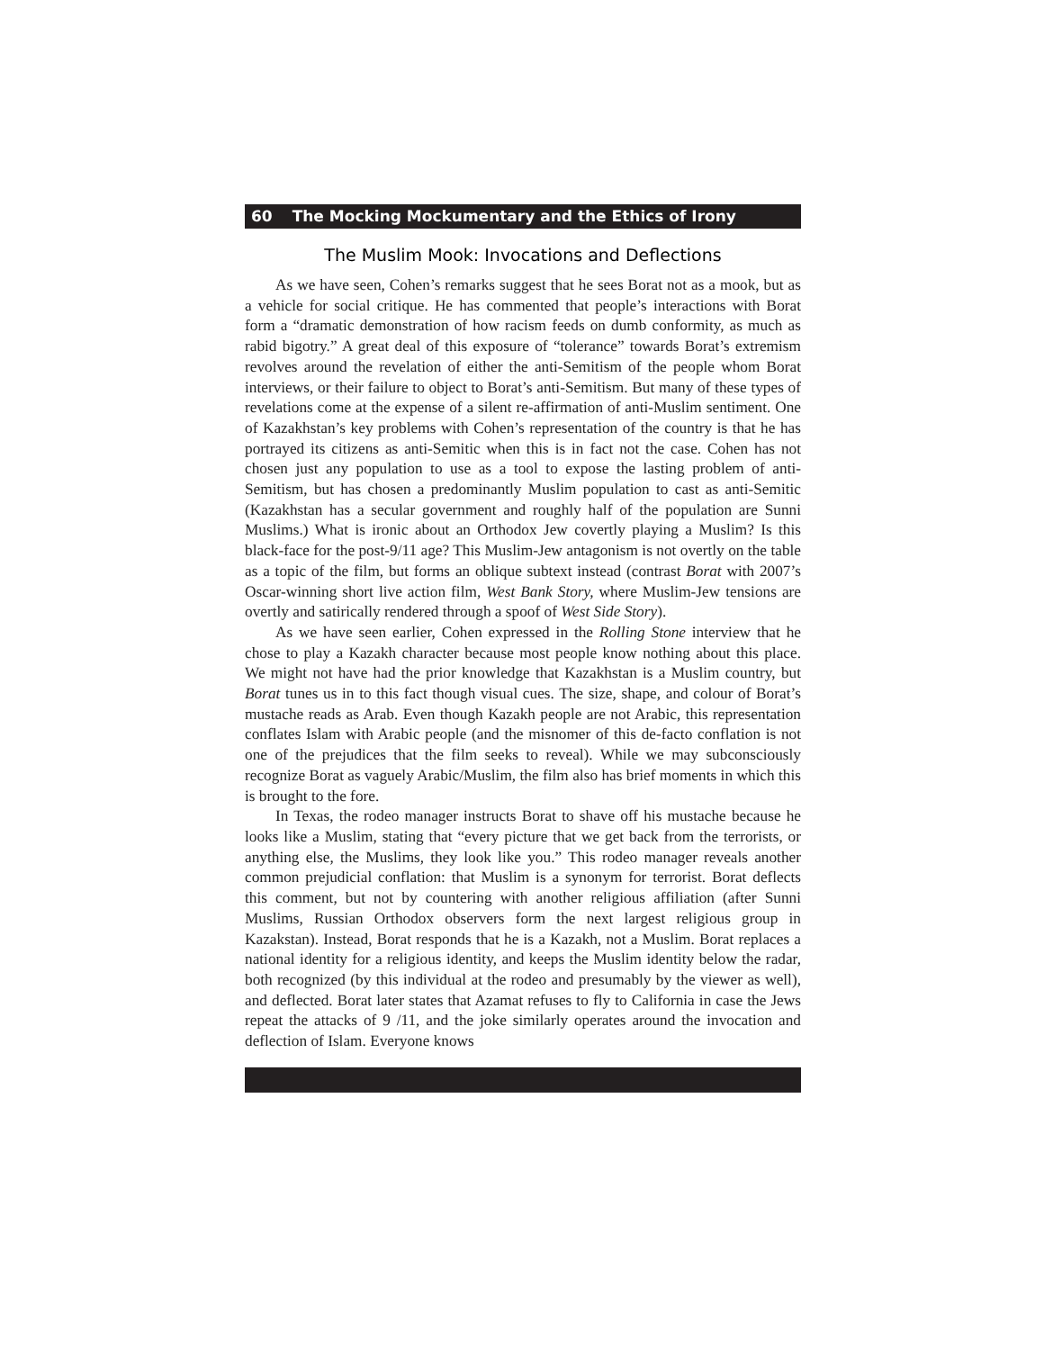60 The Mocking Mockumentary and the Ethics of Irony
The Muslim Mook: Invocations and Deflections
As we have seen, Cohen’s remarks suggest that he sees Borat not as a mook, but as a vehicle for social critique. He has commented that people’s interactions with Borat form a “dramatic demonstration of how racism feeds on dumb conformity, as much as rabid bigotry.” A great deal of this exposure of “tolerance” towards Borat’s extremism revolves around the revelation of either the anti-Semitism of the people whom Borat interviews, or their failure to object to Borat’s anti-Semitism. But many of these types of revelations come at the expense of a silent re-affirmation of anti-Muslim sentiment. One of Kazakhstan’s key problems with Cohen’s representation of the country is that he has portrayed its citizens as anti-Semitic when this is in fact not the case. Cohen has not chosen just any population to use as a tool to expose the lasting problem of anti-Semitism, but has chosen a predominantly Muslim population to cast as anti-Semitic (Kazakhstan has a secular government and roughly half of the population are Sunni Muslims.) What is ironic about an Orthodox Jew covertly playing a Muslim? Is this black-face for the post-9/11 age? This Muslim-Jew antagonism is not overtly on the table as a topic of the film, but forms an oblique subtext instead (contrast Borat with 2007’s Oscar-winning short live action film, West Bank Story, where Muslim-Jew tensions are overtly and satirically rendered through a spoof of West Side Story).
As we have seen earlier, Cohen expressed in the Rolling Stone interview that he chose to play a Kazakh character because most people know nothing about this place. We might not have had the prior knowledge that Kazakhstan is a Muslim country, but Borat tunes us in to this fact though visual cues. The size, shape, and colour of Borat’s mustache reads as Arab. Even though Kazakh people are not Arabic, this representation conflates Islam with Arabic people (and the misnomer of this de-facto conflation is not one of the prejudices that the film seeks to reveal). While we may subconsciously recognize Borat as vaguely Arabic/Muslim, the film also has brief moments in which this is brought to the fore.
In Texas, the rodeo manager instructs Borat to shave off his mustache because he looks like a Muslim, stating that “every picture that we get back from the terrorists, or anything else, the Muslims, they look like you.” This rodeo manager reveals another common prejudicial conflation: that Muslim is a synonym for terrorist. Borat deflects this comment, but not by countering with another religious affiliation (after Sunni Muslims, Russian Orthodox observers form the next largest religious group in Kazakstan). Instead, Borat responds that he is a Kazakh, not a Muslim. Borat replaces a national identity for a religious identity, and keeps the Muslim identity below the radar, both recognized (by this individual at the rodeo and presumably by the viewer as well), and deflected. Borat later states that Azamat refuses to fly to California in case the Jews repeat the attacks of 9 /11, and the joke similarly operates around the invocation and deflection of Islam. Everyone knows